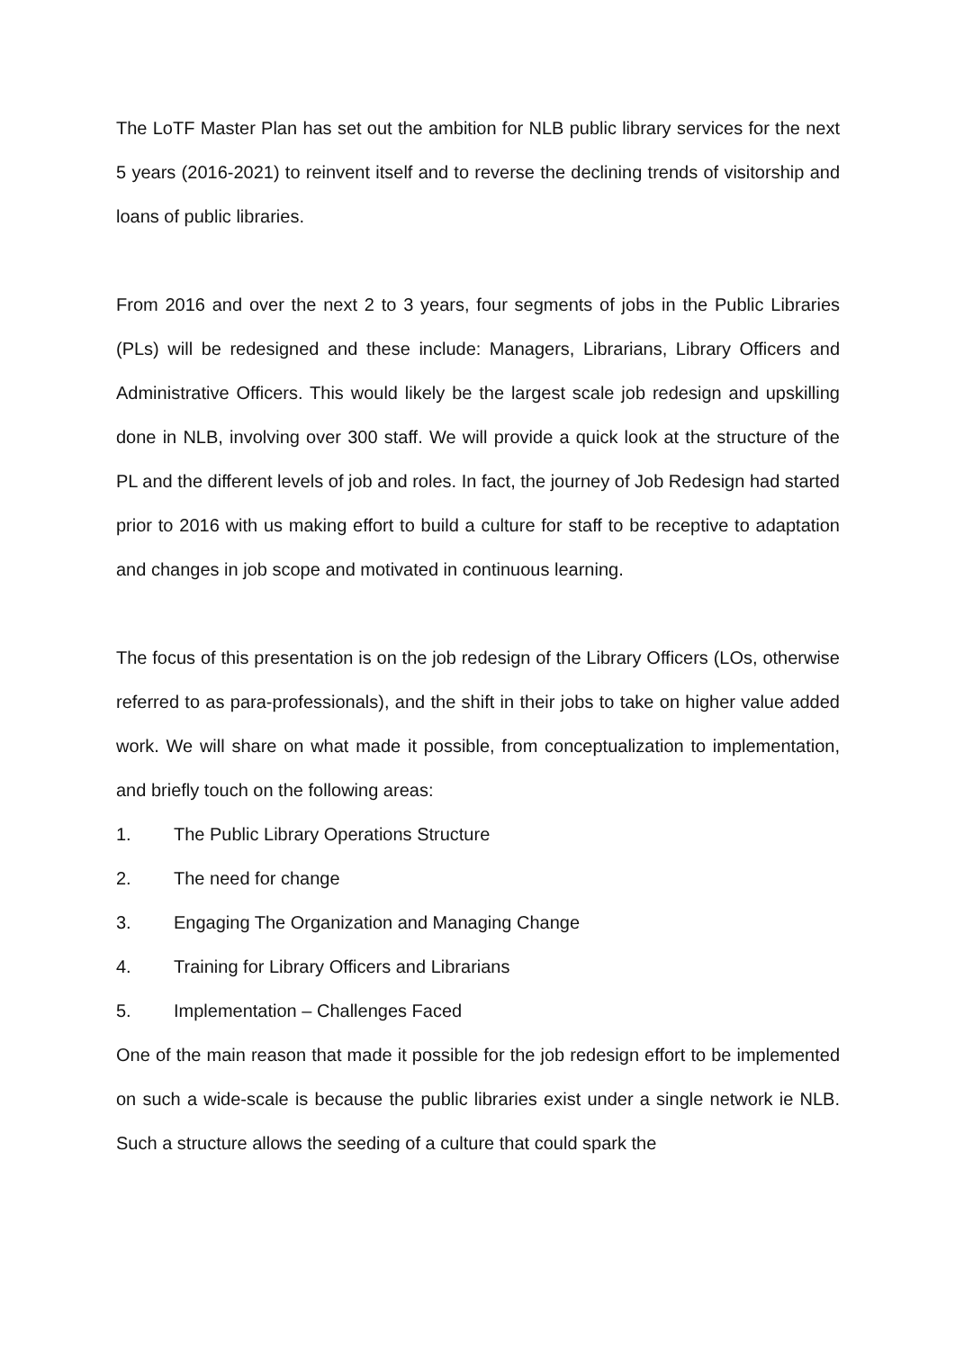The LoTF Master Plan has set out the ambition for NLB public library services for the next 5 years (2016-2021) to reinvent itself and to reverse the declining trends of visitorship and loans of public libraries.
From 2016 and over the next 2 to 3 years, four segments of jobs in the Public Libraries (PLs) will be redesigned and these include: Managers, Librarians, Library Officers and Administrative Officers. This would likely be the largest scale job redesign and upskilling done in NLB, involving over 300 staff. We will provide a quick look at the structure of the PL and the different levels of job and roles. In fact, the journey of Job Redesign had started prior to 2016 with us making effort to build a culture for staff to be receptive to adaptation and changes in job scope and motivated in continuous learning.
The focus of this presentation is on the job redesign of the Library Officers (LOs, otherwise referred to as para-professionals), and the shift in their jobs to take on higher value added work. We will share on what made it possible, from conceptualization to implementation, and briefly touch on the following areas:
1. The Public Library Operations Structure
2. The need for change
3. Engaging The Organization and Managing Change
4. Training for Library Officers and Librarians
5. Implementation – Challenges Faced
One of the main reason that made it possible for the job redesign effort to be implemented on such a wide-scale is because the public libraries exist under a single network ie NLB. Such a structure allows the seeding of a culture that could spark the